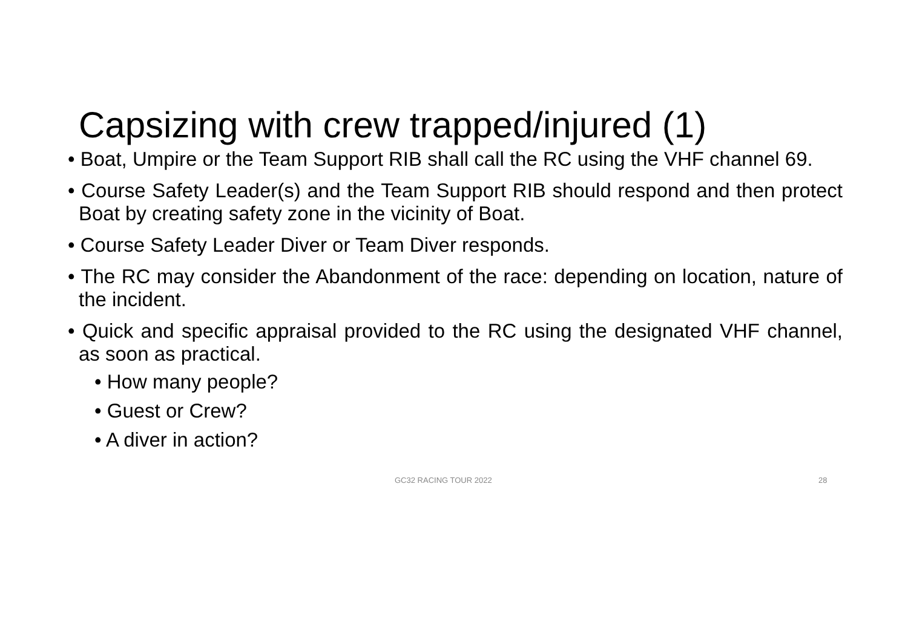Capsizing with crew trapped/injured (1)
• Boat, Umpire or the Team Support RIB shall call the RC using the VHF channel 69.
• Course Safety Leader(s) and the Team Support RIB should respond and then protect Boat by creating safety zone in the vicinity of Boat.
• Course Safety Leader Diver or Team Diver responds.
• The RC may consider the Abandonment of the race: depending on location, nature of the incident.
• Quick and specific appraisal provided to the RC using the designated VHF channel, as soon as practical.
• How many people?
• Guest or Crew?
• A diver in action?
GC32 RACING TOUR 2022 28